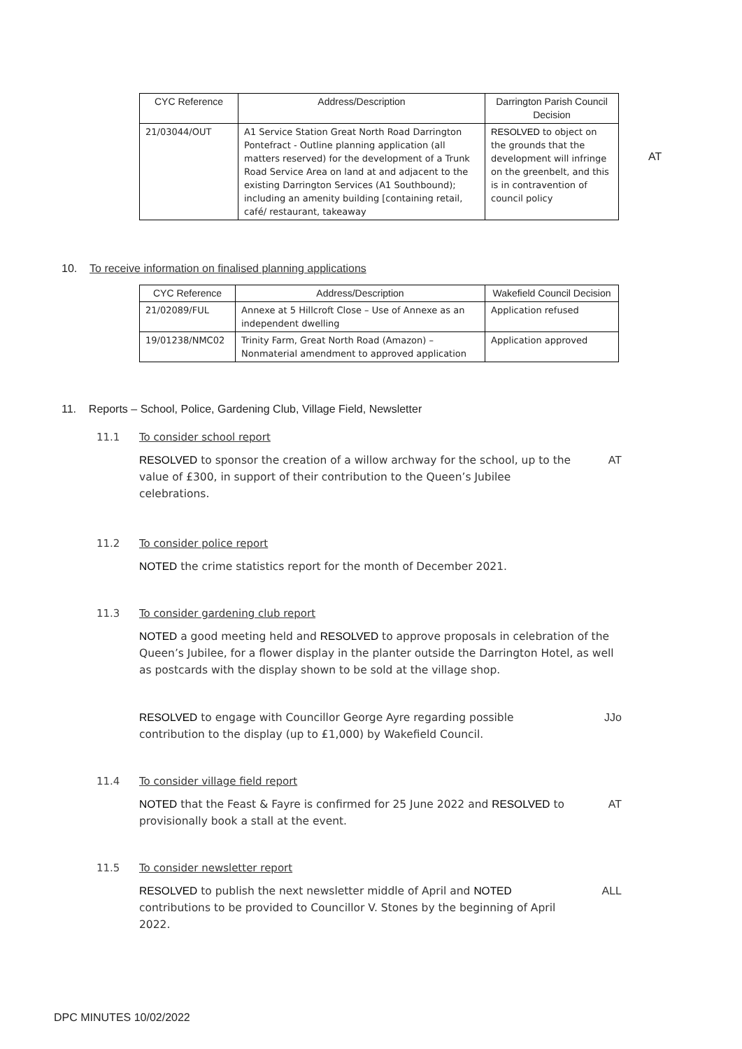| CYC Reference | Address/Description | Darrington Parish Council Decision |
| --- | --- | --- |
| 21/03044/OUT | A1 Service Station Great North Road Darrington Pontefract - Outline planning application (all matters reserved) for the development of a Trunk Road Service Area on land at and adjacent to the existing Darrington Services (A1 Southbound); including an amenity building [containing retail, café/ restaurant, takeaway | RESOLVED to object on the grounds that the development will infringe on the greenbelt, and this is in contravention of council policy |
AT
10. To receive information on finalised planning applications
| CYC Reference | Address/Description | Wakefield Council Decision |
| --- | --- | --- |
| 21/02089/FUL | Annexe at 5 Hillcroft Close – Use of Annexe as an independent dwelling | Application refused |
| 19/01238/NMC02 | Trinity Farm, Great North Road (Amazon) – Nonmaterial amendment to approved application | Application approved |
11. Reports – School, Police, Gardening Club, Village Field, Newsletter
11.1 To consider school report
RESOLVED to sponsor the creation of a willow archway for the school, up to the value of £300, in support of their contribution to the Queen’s Jubilee celebrations.
AT
11.2 To consider police report
NOTED the crime statistics report for the month of December 2021.
11.3 To consider gardening club report
NOTED a good meeting held and RESOLVED to approve proposals in celebration of the Queen’s Jubilee, for a flower display in the planter outside the Darrington Hotel, as well as postcards with the display shown to be sold at the village shop.
RESOLVED to engage with Councillor George Ayre regarding possible contribution to the display (up to £1,000) by Wakefield Council.
JJo
11.4 To consider village field report
NOTED that the Feast & Fayre is confirmed for 25 June 2022 and RESOLVED to provisionally book a stall at the event.
AT
11.5 To consider newsletter report
RESOLVED to publish the next newsletter middle of April and NOTED contributions to be provided to Councillor V. Stones by the beginning of April 2022.
ALL
DPC MINUTES 10/02/2022